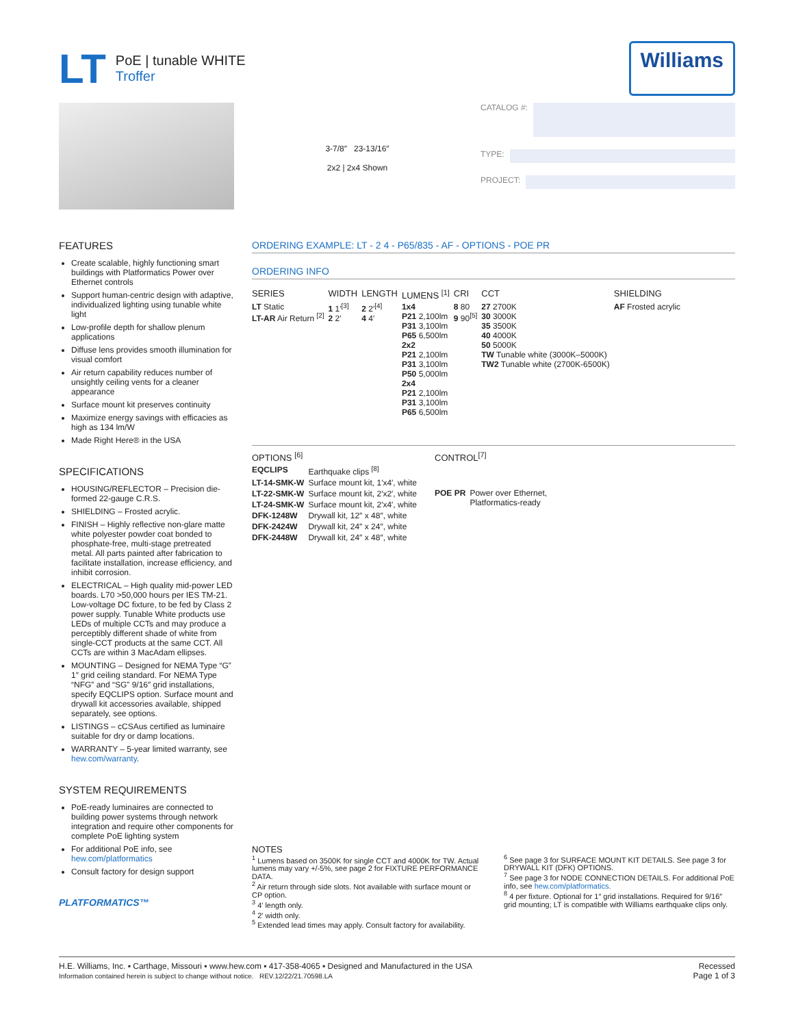LT
PoE | tunable WHITE
Troffer
Williams
3-7/8″ 23-13/16″
2x2 | 2x4 Shown
CATALOG #:
TYPE:
PROJECT:
FEATURES
Create scalable, highly functioning smart buildings with Platformatics Power over Ethernet controls
Support human-centric design with adaptive, individualized lighting using tunable white light
Low-profile depth for shallow plenum applications
Diffuse lens provides smooth illumination for visual comfort
Air return capability reduces number of unsightly ceiling vents for a cleaner appearance
Surface mount kit preserves continuity
Maximize energy savings with efficacies as high as 134 lm/W
Made Right Here® in the USA
SPECIFICATIONS
HOUSING/REFLECTOR – Precision die-formed 22-gauge C.R.S.
SHIELDING – Frosted acrylic.
FINISH – Highly reflective non-glare matte white polyester powder coat bonded to phosphate-free, multi-stage pretreated metal. All parts painted after fabrication to facilitate installation, increase efficiency, and inhibit corrosion.
ELECTRICAL – High quality mid-power LED boards. L70 >50,000 hours per IES TM-21. Low-voltage DC fixture, to be fed by Class 2 power supply. Tunable White products use LEDs of multiple CCTs and may produce a perceptibly different shade of white from single-CCT products at the same CCT. All CCTs are within 3 MacAdam ellipses.
MOUNTING – Designed for NEMA Type “G” 1″ grid ceiling standard. For NEMA Type “NFG” and “SG” 9/16″ grid installations, specify EQCLIPS option. Surface mount and drywall kit accessories available, shipped separately, see options.
LISTINGS – cCSAus certified as luminaire suitable for dry or damp locations.
WARRANTY – 5-year limited warranty, see hew.com/warranty.
SYSTEM REQUIREMENTS
PoE-ready luminaires are connected to building power systems through network integration and require other components for complete PoE lighting system
For additional PoE info, see hew.com/platformatics
Consult factory for design support
PLATFORMATICS™
ORDERING EXAMPLE: LT - 2 4 - P65/835 - AF - OPTIONS - POE PR
ORDERING INFO
| SERIES | WIDTH | LENGTH | LUMENS <sup>[1]</sup> | CRI | CCT | SHIELDING |
| --- | --- | --- | --- | --- | --- | --- |
| LT Static LT-AR Air Return <sup>[2]</sup> | 1 1′<sup>[3]</sup> 2 2′ | 2 2′<sup>[4]</sup> 4 4′ | 1x4 P21 2,100lm P31 3,100lm P65 6,500lm 2x2 P21 2,100lm P31 3,100lm P50 5,000lm 2x4 P21 2,100lm P31 3,100lm P65 6,500lm | 8 80 9 90<sup>[5]</sup> | 27 2700K 30 3000K 35 3500K 40 4000K 50 5000K TW Tunable white (3000K–5000K) TW2 Tunable white (2700K-6500K) | AF Frosted acrylic |
| OPTIONS <sup>[6]</sup> | |
| --- | --- |
| EQCLIPS | Earthquake clips <sup>[8]</sup> |
| LT-14-SMK-W | Surface mount kit, 1′x4′, white |
| LT-22-SMK-W | Surface mount kit, 2′x2′, white |
| LT-24-SMK-W | Surface mount kit, 2′x4′, white |
| DFK-1248W | Drywall kit, 12″ x 48″, white |
| DFK-2424W | Drywall kit, 24″ x 24″, white |
| DFK-2448W | Drywall kit, 24″ x 48″, white |
| CONTROL<sup>[7]</sup> | |
| --- | --- |
| POE PR | Power over Ethernet, Platformatics-ready |
NOTES
<sup>1</sup> Lumens based on 3500K for single CCT and 4000K for TW. Actual lumens may vary +/-5%, see page 2 for FIXTURE PERFORMANCE DATA.
<sup>2</sup> Air return through side slots. Not available with surface mount or CP option.
<sup>3</sup> 4′ length only.
<sup>4</sup> 2′ width only.
<sup>5</sup> Extended lead times may apply. Consult factory for availability.
<sup>6</sup> See page 3 for SURFACE MOUNT KIT DETAILS. See page 3 for DRYWALL KIT (DFK) OPTIONS.
<sup>7</sup> See page 3 for NODE CONNECTION DETAILS. For additional PoE info, see hew.com/platformatics.
<sup>8</sup> 4 per fixture. Optional for 1″ grid installations. Required for 9/16″ grid mounting; LT is compatible with Williams earthquake clips only.
H.E. Williams, Inc. ▪ Carthage, Missouri ▪ www.hew.com ▪ 417-358-4065 ▪ Designed and Manufactured in the USA
Information contained herein is subject to change without notice. REV.12/22/21.70598.LA
Recessed
Page 1 of 3